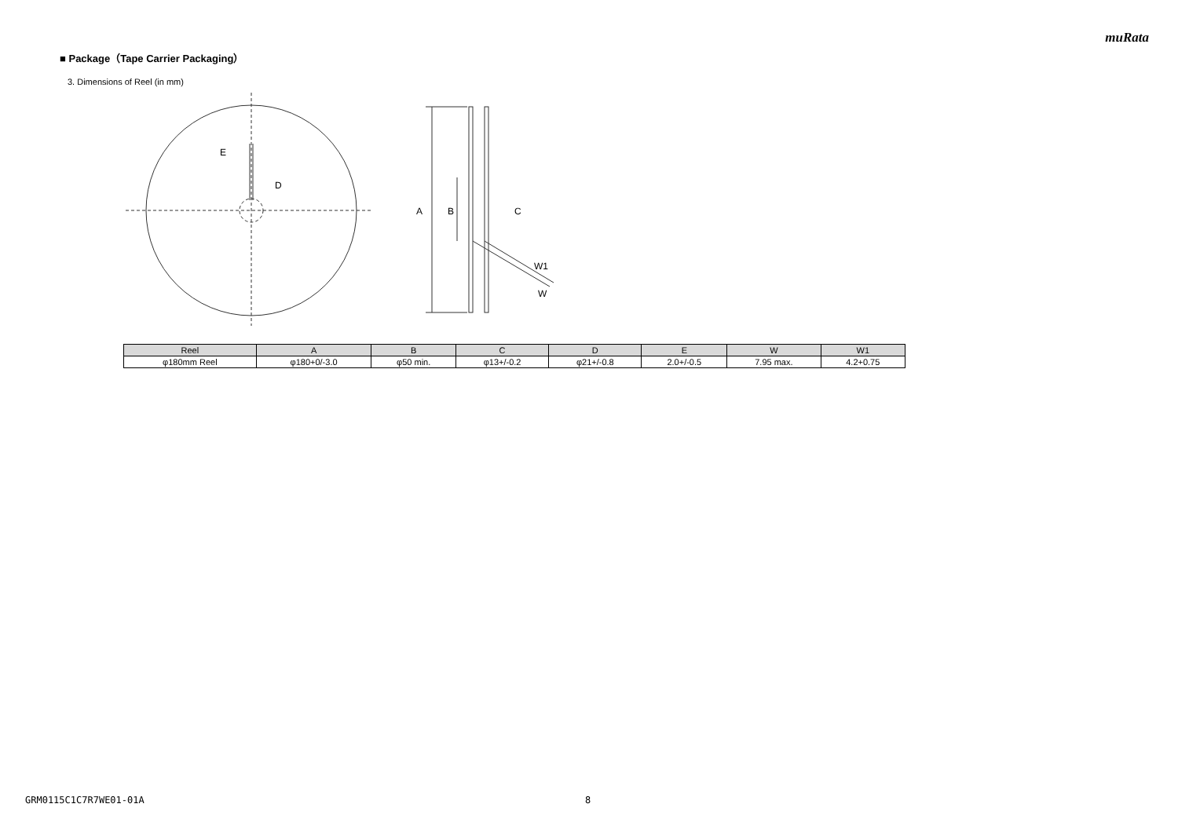muRata
■ Package（Tape Carrier Packaging）
3. Dimensions of Reel (in mm)
E
D
A
B
C
W1
W
| Reel | A | B | C | D | E | W | W1 |
| --- | --- | --- | --- | --- | --- | --- | --- |
| φ180mm Reel | φ180+0/-3.0 | φ50 min. | φ13+/-0.2 | φ21+/-0.8 | 2.0+/-0.5 | 7.95 max. | 4.2+0.75 |
GRM0115C1C7R7WE01-01A 8